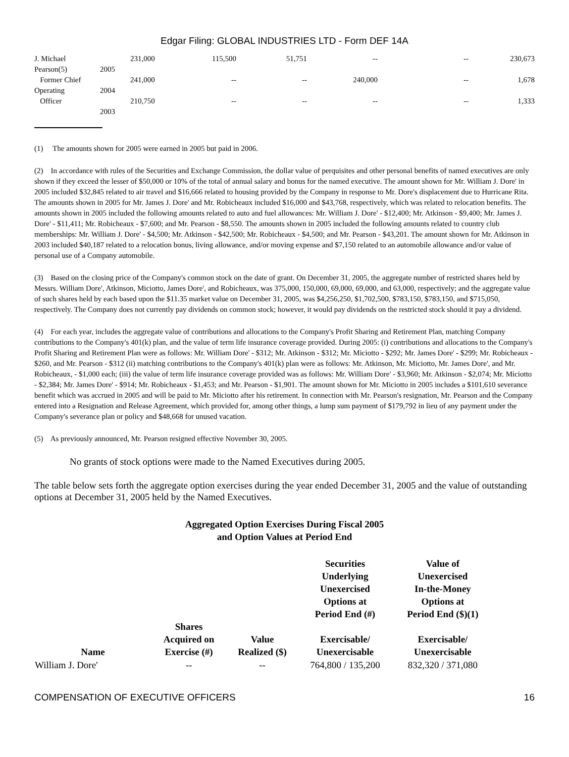Edgar Filing: GLOBAL INDUSTRIES LTD - Form DEF 14A
| J. Michael Pearson(5) | 2005 | 231,000 | 115,500 | 51,751 | -- | -- | 230,673 |
| Former Chief Operating | 2004 | 241,000 | -- | -- | 240,000 | -- | 1,678 |
| Officer | 2003 | 210,750 | -- | -- | -- | -- | 1,333 |
(1) The amounts shown for 2005 were earned in 2005 but paid in 2006.
(2) In accordance with rules of the Securities and Exchange Commission, the dollar value of perquisites and other personal benefits of named executives are only shown if they exceed the lesser of $50,000 or 10% of the total of annual salary and bonus for the named executive. The amount shown for Mr. William J. Dore' in 2005 included $32,845 related to air travel and $16,666 related to housing provided by the Company in response to Mr. Dore's displacement due to Hurricane Rita. The amounts shown in 2005 for Mr. James J. Dore' and Mr. Robicheaux included $16,000 and $43,768, respectively, which was related to relocation benefits. The amounts shown in 2005 included the following amounts related to auto and fuel allowances: Mr. William J. Dore' - $12,400; Mr. Atkinson - $9,400; Mr. James J. Dore' - $11,411; Mr. Robicheaux - $7,600; and Mr. Pearson - $8,550. The amounts shown in 2005 included the following amounts related to country club memberships: Mr. William J. Dore' - $4,500; Mr. Atkinson - $42,500; Mr. Robicheaux - $4,500; and Mr. Pearson - $43,201. The amount shown for Mr. Atkinson in 2003 included $40,187 related to a relocation bonus, living allowance, and/or moving expense and $7,150 related to an automobile allowance and/or value of personal use of a Company automobile.
(3) Based on the closing price of the Company's common stock on the date of grant. On December 31, 2005, the aggregate number of restricted shares held by Messrs. William Dore', Atkinson, Miciotto, James Dore', and Robicheaux, was 375,000, 150,000, 69,000, 69,000, and 63,000, respectively; and the aggregate value of such shares held by each based upon the $11.35 market value on December 31, 2005, was $4,256,250, $1,702,500, $783,150, $783,150, and $715,050, respectively. The Company does not currently pay dividends on common stock; however, it would pay dividends on the restricted stock should it pay a dividend.
(4) For each year, includes the aggregate value of contributions and allocations to the Company's Profit Sharing and Retirement Plan, matching Company contributions to the Company's 401(k) plan, and the value of term life insurance coverage provided. During 2005: (i) contributions and allocations to the Company's Profit Sharing and Retirement Plan were as follows: Mr. William Dore' - $312; Mr. Atkinson - $312; Mr. Miciotto - $292; Mr. James Dore' - $299; Mr. Robicheaux - $260, and Mr. Pearson - $312 (ii) matching contributions to the Company's 401(k) plan were as follows: Mr. Atkinson, Mr. Miciotto, Mr. James Dore', and Mr. Robicheaux, - $1,000 each; (iii) the value of term life insurance coverage provided was as follows: Mr. William Dore' - $3,960; Mr. Atkinson - $2,074; Mr. Miciotto - $2,384; Mr. James Dore' - $914; Mr. Robicheaux - $1,453; and Mr. Pearson - $1,901. The amount shown for Mr. Miciotto in 2005 includes a $101,610 severance benefit which was accrued in 2005 and will be paid to Mr. Miciotto after his retirement. In connection with Mr. Pearson's resignation, Mr. Pearson and the Company entered into a Resignation and Release Agreement, which provided for, among other things, a lump sum payment of $179,792 in lieu of any payment under the Company's severance plan or policy and $48,668 for unused vacation.
(5) As previously announced, Mr. Pearson resigned effective November 30, 2005.
No grants of stock options were made to the Named Executives during 2005.
The table below sets forth the aggregate option exercises during the year ended December 31, 2005 and the value of outstanding options at December 31, 2005 held by the Named Executives.
Aggregated Option Exercises During Fiscal 2005
and Option Values at Period End
| | | | Securities Underlying Unexercised Options at Period End (#) | Value of Unexercised In-the-Money Options at Period End ($)(1) |
| --- | --- | --- | --- | --- |
| Name | Shares Acquired on Exercise (#) | Value Realized ($) | Exercisable/ Unexercisable | Exercisable/ Unexercisable |
| William J. Dore' | -- | -- | 764,800 / 135,200 | 832,320 / 371,080 |
COMPENSATION OF EXECUTIVE OFFICERS 16